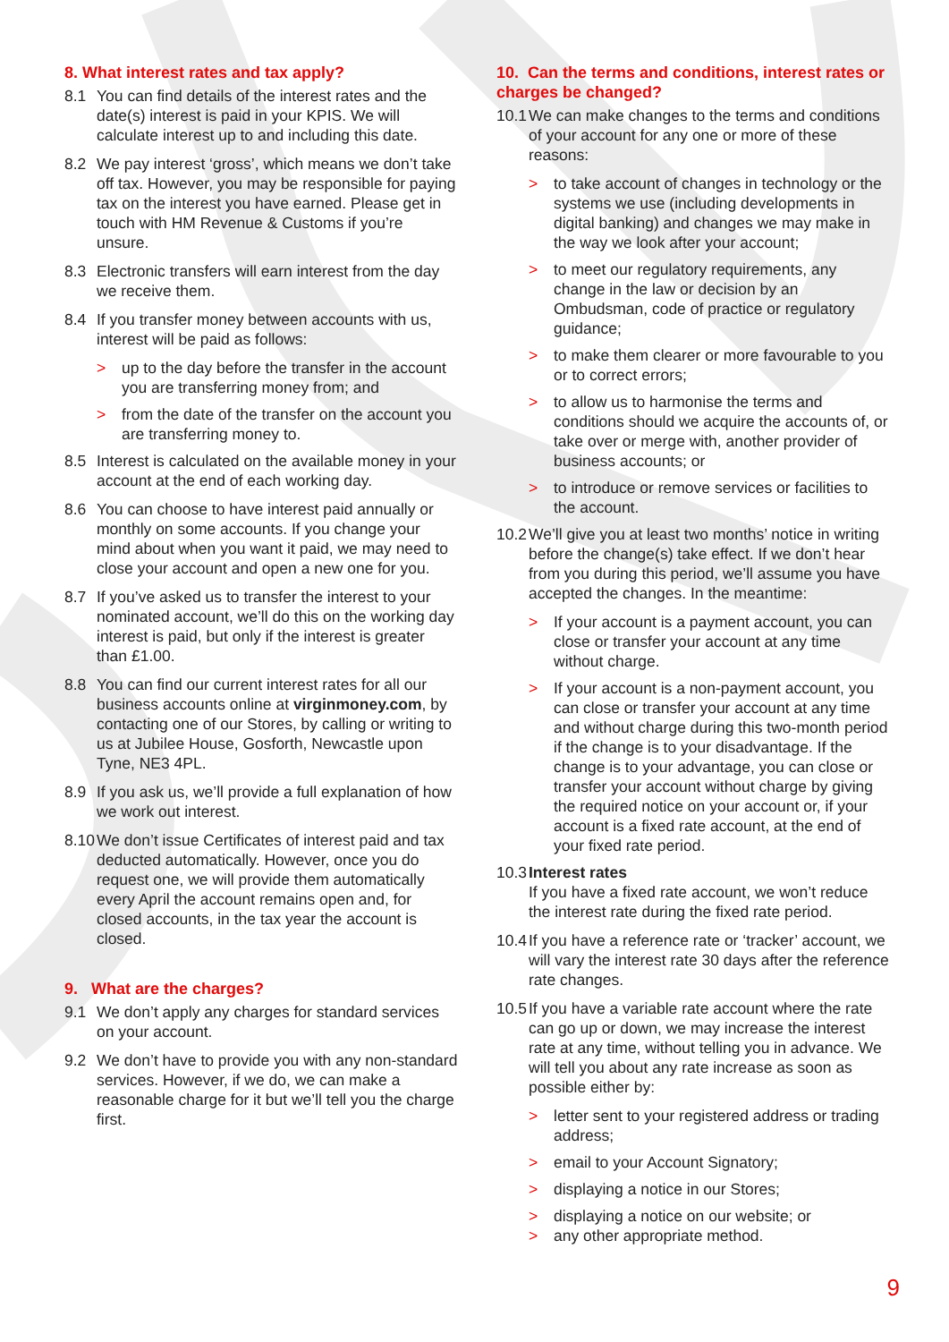8. What interest rates and tax apply?
8.1 You can find details of the interest rates and the date(s) interest is paid in your KPIS. We will calculate interest up to and including this date.
8.2 We pay interest ‘gross’, which means we don’t take off tax. However, you may be responsible for paying tax on the interest you have earned. Please get in touch with HM Revenue & Customs if you’re unsure.
8.3 Electronic transfers will earn interest from the day we receive them.
8.4 If you transfer money between accounts with us, interest will be paid as follows:
> up to the day before the transfer in the account you are transferring money from; and
> from the date of the transfer on the account you are transferring money to.
8.5 Interest is calculated on the available money in your account at the end of each working day.
8.6 You can choose to have interest paid annually or monthly on some accounts. If you change your mind about when you want it paid, we may need to close your account and open a new one for you.
8.7 If you’ve asked us to transfer the interest to your nominated account, we’ll do this on the working day interest is paid, but only if the interest is greater than £1.00.
8.8 You can find our current interest rates for all our business accounts online at virginmoney.com, by contacting one of our Stores, by calling or writing to us at Jubilee House, Gosforth, Newcastle upon Tyne, NE3 4PL.
8.9 If you ask us, we’ll provide a full explanation of how we work out interest.
8.10 We don’t issue Certificates of interest paid and tax deducted automatically. However, once you do request one, we will provide them automatically every April the account remains open and, for closed accounts, in the tax year the account is closed.
9. What are the charges?
9.1 We don’t apply any charges for standard services on your account.
9.2 We don’t have to provide you with any non-standard services. However, if we do, we can make a reasonable charge for it but we’ll tell you the charge first.
10. Can the terms and conditions, interest rates or charges be changed?
10.1 We can make changes to the terms and conditions of your account for any one or more of these reasons:
> to take account of changes in technology or the systems we use (including developments in digital banking) and changes we may make in the way we look after your account;
> to meet our regulatory requirements, any change in the law or decision by an Ombudsman, code of practice or regulatory guidance;
> to make them clearer or more favourable to you or to correct errors;
> to allow us to harmonise the terms and conditions should we acquire the accounts of, or take over or merge with, another provider of business accounts; or
> to introduce or remove services or facilities to the account.
10.2 We’ll give you at least two months’ notice in writing before the change(s) take effect. If we don’t hear from you during this period, we’ll assume you have accepted the changes. In the meantime:
> If your account is a payment account, you can close or transfer your account at any time without charge.
> If your account is a non-payment account, you can close or transfer your account at any time and without charge during this two-month period if the change is to your disadvantage. If the change is to your advantage, you can close or transfer your account without charge by giving the required notice on your account or, if your account is a fixed rate account, at the end of your fixed rate period.
10.3 Interest rates
If you have a fixed rate account, we won’t reduce the interest rate during the fixed rate period.
10.4 If you have a reference rate or ‘tracker’ account, we will vary the interest rate 30 days after the reference rate changes.
10.5 If you have a variable rate account where the rate can go up or down, we may increase the interest rate at any time, without telling you in advance. We will tell you about any rate increase as soon as possible either by:
> letter sent to your registered address or trading address;
> email to your Account Signatory;
> displaying a notice in our Stores;
> displaying a notice on our website; or
> any other appropriate method.
9